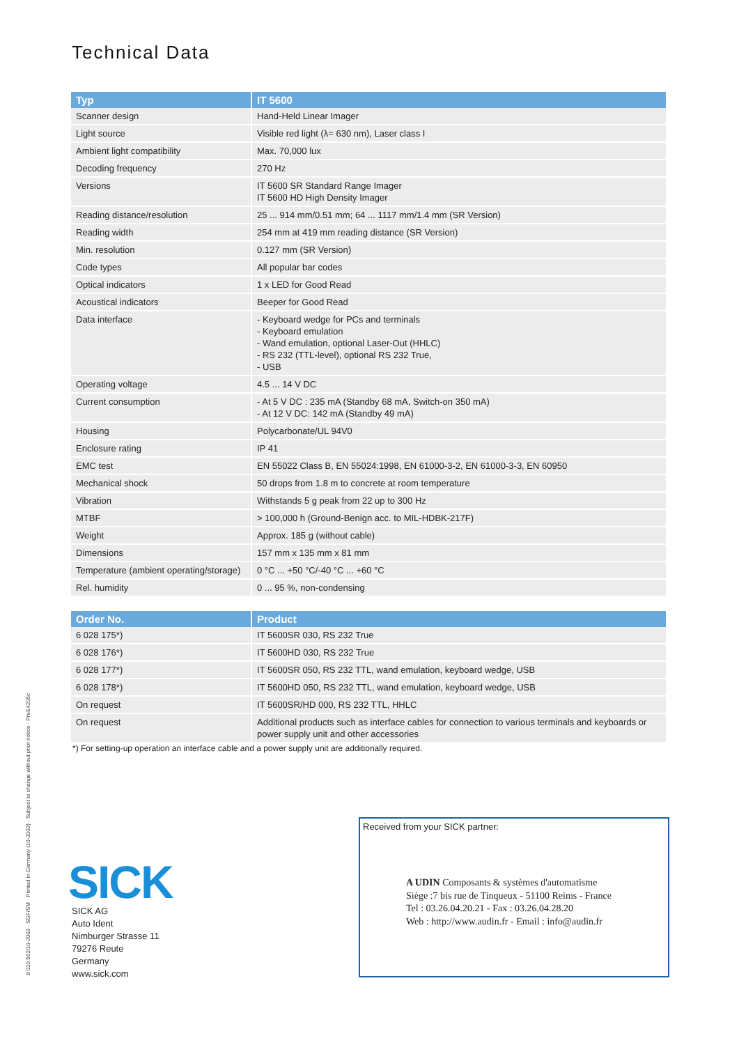Technical Data
| Typ | IT 5600 |
| --- | --- |
| Scanner design | Hand-Held Linear Imager |
| Light source | Visible red light (λ= 630 nm), Laser class I |
| Ambient light compatibility | Max. 70,000 lux |
| Decoding frequency | 270 Hz |
| Versions | IT 5600 SR Standard Range Imager IT 5600 HD High Density Imager |
| Reading distance/resolution | 25 ... 914 mm/0.51 mm; 64 ... 1117 mm/1.4 mm (SR Version) |
| Reading width | 254 mm at 419 mm reading distance (SR Version) |
| Min. resolution | 0.127 mm (SR Version) |
| Code types | All popular bar codes |
| Optical indicators | 1 x LED for Good Read |
| Acoustical indicators | Beeper for Good Read |
| Data interface | - Keyboard wedge for PCs and terminals - Keyboard emulation - Wand emulation, optional Laser-Out (HHLC) - RS 232 (TTL-level), optional RS 232 True, - USB |
| Operating voltage | 4.5 ... 14 V DC |
| Current consumption | - At 5 V DC : 235 mA (Standby 68 mA, Switch-on 350 mA) - At 12 V DC: 142 mA (Standby 49 mA) |
| Housing | Polycarbonate/UL 94V0 |
| Enclosure rating | IP 41 |
| EMC test | EN 55022 Class B, EN 55024:1998, EN 61000-3-2, EN 61000-3-3, EN 60950 |
| Mechanical shock | 50 drops from 1.8 m to concrete at room temperature |
| Vibration | Withstands 5 g peak from 22 up to 300 Hz |
| MTBF | > 100,000 h (Ground-Benign acc. to MIL-HDBK-217F) |
| Weight | Approx. 185 g (without cable) |
| Dimensions | 157 mm x 135 mm x 81 mm |
| Temperature (ambient operating/storage) | 0 °C ... +50 °C/-40 °C ... +60 °C |
| Rel. humidity | 0 ... 95 %, non-condensing |
| Order No. | Product |
| --- | --- |
| 6 028 175*) | IT 5600SR 030, RS 232 True |
| 6 028 176*) | IT 5600HD 030, RS 232 True |
| 6 028 177*) | IT 5600SR 050, RS 232 TTL, wand emulation, keyboard wedge, USB |
| 6 028 178*) | IT 5600HD 050, RS 232 TTL, wand emulation, keyboard wedge, USB |
| On request | IT 5600SR/HD 000, RS 232 TTL, HHLC |
| On request | Additional products such as interface cables for connection to various terminals and keyboards or power supply unit and other accessories |
*) For setting-up operation an interface cable and a power supply unit are additionally required.
8 010 562/10-2003 · SGF/SM · Printed in Germany (10-2003) · Subject to change without prior notice · PreE4205c
SICK
SICK AG
Auto Ident
Nimburger Strasse 11
79276 Reute
Germany
www.sick.com
Received from your SICK partner:
A UDIN Composants & systèmes d'automatisme
Siège :7 bis rue de Tinqueux - 51100 Reims - France
Tel : 03.26.04.20.21 - Fax : 03.26.04.28.20
Web : http://www.audin.fr - Email : info@audin.fr